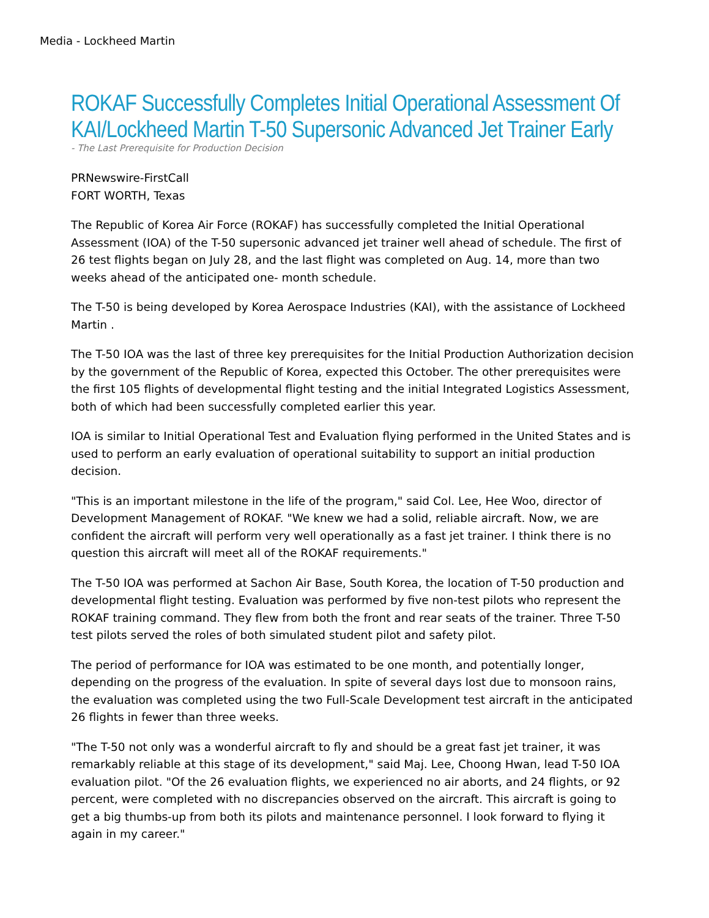Media - Lockheed Martin
ROKAF Successfully Completes Initial Operational Assessment Of KAI/Lockheed Martin T-50 Supersonic Advanced Jet Trainer Early
- The Last Prerequisite for Production Decision
PRNewswire-FirstCall
FORT WORTH, Texas
The Republic of Korea Air Force (ROKAF) has successfully completed the Initial Operational Assessment (IOA) of the T-50 supersonic advanced jet trainer well ahead of schedule. The first of 26 test flights began on July 28, and the last flight was completed on Aug. 14, more than two weeks ahead of the anticipated one- month schedule.
The T-50 is being developed by Korea Aerospace Industries (KAI), with the assistance of Lockheed Martin .
The T-50 IOA was the last of three key prerequisites for the Initial Production Authorization decision by the government of the Republic of Korea, expected this October. The other prerequisites were the first 105 flights of developmental flight testing and the initial Integrated Logistics Assessment, both of which had been successfully completed earlier this year.
IOA is similar to Initial Operational Test and Evaluation flying performed in the United States and is used to perform an early evaluation of operational suitability to support an initial production decision.
"This is an important milestone in the life of the program," said Col. Lee, Hee Woo, director of Development Management of ROKAF. "We knew we had a solid, reliable aircraft. Now, we are confident the aircraft will perform very well operationally as a fast jet trainer. I think there is no question this aircraft will meet all of the ROKAF requirements."
The T-50 IOA was performed at Sachon Air Base, South Korea, the location of T-50 production and developmental flight testing. Evaluation was performed by five non-test pilots who represent the ROKAF training command. They flew from both the front and rear seats of the trainer. Three T-50 test pilots served the roles of both simulated student pilot and safety pilot.
The period of performance for IOA was estimated to be one month, and potentially longer, depending on the progress of the evaluation. In spite of several days lost due to monsoon rains, the evaluation was completed using the two Full-Scale Development test aircraft in the anticipated 26 flights in fewer than three weeks.
"The T-50 not only was a wonderful aircraft to fly and should be a great fast jet trainer, it was remarkably reliable at this stage of its development," said Maj. Lee, Choong Hwan, lead T-50 IOA evaluation pilot. "Of the 26 evaluation flights, we experienced no air aborts, and 24 flights, or 92 percent, were completed with no discrepancies observed on the aircraft. This aircraft is going to get a big thumbs-up from both its pilots and maintenance personnel. I look forward to flying it again in my career."